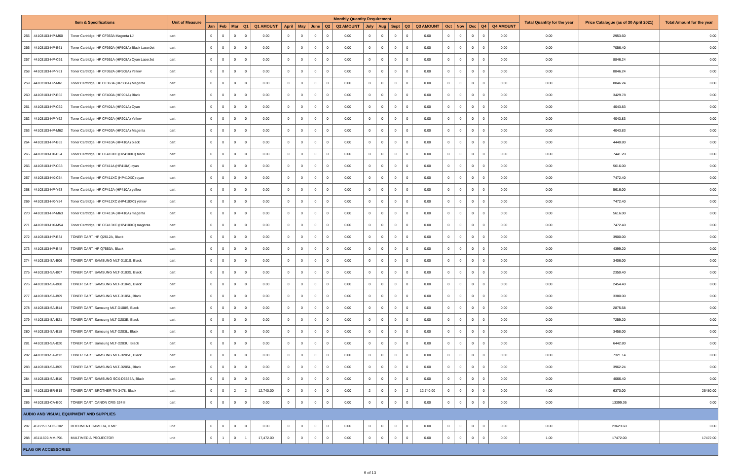| Item & Specifications | | | Unit of Measure | Monthly Quantity Requirement | | | | | | | | | | | | | | | | | | | | Total Quantity for the year | Price Catalogue (as of 30 April 2021) | Total Amount for the year |
| --- | --- | --- | --- | --- | --- | --- | --- | --- | --- | --- | --- | --- | --- | --- | --- | --- | --- | --- | --- | --- | --- | --- | --- | --- | --- | --- |
| | | | | Jan | Feb | Mar | Q1 | Q1 AMOUNT | April | May | June | Q2 | Q2 AMOUNT | July | Aug | Sept | Q3 | Q3 AMOUNT | Oct | Nov | Dec | Q4 | Q4 AMOUNT | | | |
| 255 | 44103103-HP-M60 | Toner Cartridge, HP CF353A Magenta LJ | cart | 0 | 0 | 0 | 0 | 0.00 | 0 | 0 | 0 | 0 | 0.00 | 0 | 0 | 0 | 0 | 0.00 | 0 | 0 | 0 | 0 | 0.00 | 0.00 | 2953.60 | 0.00 |
| 256 | 44103103-HP-B61 | Toner Cartridge, HP CF360A (HP508A) Black LaserJet | cart | 0 | 0 | 0 | 0 | 0.00 | 0 | 0 | 0 | 0 | 0.00 | 0 | 0 | 0 | 0 | 0.00 | 0 | 0 | 0 | 0 | 0.00 | 0.00 | 7056.40 | 0.00 |
| 257 | 44103103-HP-C61 | Toner Cartridge, HP CF361A (HP508A) Cyan LaserJet | cart | 0 | 0 | 0 | 0 | 0.00 | 0 | 0 | 0 | 0 | 0.00 | 0 | 0 | 0 | 0 | 0.00 | 0 | 0 | 0 | 0 | 0.00 | 0.00 | 8846.24 | 0.00 |
| 258 | 44103103-HP-Y61 | Toner Cartridge, HP CF362A (HP508A) Yellow | cart | 0 | 0 | 0 | 0 | 0.00 | 0 | 0 | 0 | 0 | 0.00 | 0 | 0 | 0 | 0 | 0.00 | 0 | 0 | 0 | 0 | 0.00 | 0.00 | 8846.24 | 0.00 |
| 259 | 44103103-HP-M61 | Toner Cartridge, HP CF363A (HP508A) Magenta | cart | 0 | 0 | 0 | 0 | 0.00 | 0 | 0 | 0 | 0 | 0.00 | 0 | 0 | 0 | 0 | 0.00 | 0 | 0 | 0 | 0 | 0.00 | 0.00 | 8846.24 | 0.00 |
| 260 | 44103103-HP-B62 | Toner Cartridge, HP CF400A (HP201A) Black | cart | 0 | 0 | 0 | 0 | 0.00 | 0 | 0 | 0 | 0 | 0.00 | 0 | 0 | 0 | 0 | 0.00 | 0 | 0 | 0 | 0 | 0.00 | 0.00 | 3429.78 | 0.00 |
| 261 | 44103103-HP-C62 | Toner Cartridge, HP CF401A (HP201A) Cyan | cart | 0 | 0 | 0 | 0 | 0.00 | 0 | 0 | 0 | 0 | 0.00 | 0 | 0 | 0 | 0 | 0.00 | 0 | 0 | 0 | 0 | 0.00 | 0.00 | 4043.83 | 0.00 |
| 262 | 44103103-HP-Y62 | Toner Cartridge, HP CF402A (HP201A) Yellow | cart | 0 | 0 | 0 | 0 | 0.00 | 0 | 0 | 0 | 0 | 0.00 | 0 | 0 | 0 | 0 | 0.00 | 0 | 0 | 0 | 0 | 0.00 | 0.00 | 4043.83 | 0.00 |
| 263 | 44103103-HP-M62 | Toner Cartridge, HP CF403A (HP201A) Magenta | cart | 0 | 0 | 0 | 0 | 0.00 | 0 | 0 | 0 | 0 | 0.00 | 0 | 0 | 0 | 0 | 0.00 | 0 | 0 | 0 | 0 | 0.00 | 0.00 | 4043.83 | 0.00 |
| 264 | 44103103-HP-B63 | Toner Cartridge, HP CF410A (HP410A) black | cart | 0 | 0 | 0 | 0 | 0.00 | 0 | 0 | 0 | 0 | 0.00 | 0 | 0 | 0 | 0 | 0.00 | 0 | 0 | 0 | 0 | 0.00 | 0.00 | 4440.80 | 0.00 |
| 265 | 44103103-HX-B54 | Toner Cartridge, HP CF410XC (HP410XC) black | cart | 0 | 0 | 0 | 0 | 0.00 | 0 | 0 | 0 | 0 | 0.00 | 0 | 0 | 0 | 0 | 0.00 | 0 | 0 | 0 | 0 | 0.00 | 0.00 | 7441.20 | 0.00 |
| 266 | 44103103-HP-C63 | Toner Cartridge, HP CF411A (HP410A) cyan | cart | 0 | 0 | 0 | 0 | 0.00 | 0 | 0 | 0 | 0 | 0.00 | 0 | 0 | 0 | 0 | 0.00 | 0 | 0 | 0 | 0 | 0.00 | 0.00 | 5616.00 | 0.00 |
| 267 | 44103103-HX-C54 | Toner Cartridge, HP CF411XC (HP410XC) cyan | cart | 0 | 0 | 0 | 0 | 0.00 | 0 | 0 | 0 | 0 | 0.00 | 0 | 0 | 0 | 0 | 0.00 | 0 | 0 | 0 | 0 | 0.00 | 0.00 | 7472.40 | 0.00 |
| 268 | 44103103-HP-Y63 | Toner Cartridge, HP CF412A (HP410A) yellow | cart | 0 | 0 | 0 | 0 | 0.00 | 0 | 0 | 0 | 0 | 0.00 | 0 | 0 | 0 | 0 | 0.00 | 0 | 0 | 0 | 0 | 0.00 | 0.00 | 5616.00 | 0.00 |
| 269 | 44103103-HX-Y54 | Toner Cartridge, HP CF412XC (HP410XC) yellow | cart | 0 | 0 | 0 | 0 | 0.00 | 0 | 0 | 0 | 0 | 0.00 | 0 | 0 | 0 | 0 | 0.00 | 0 | 0 | 0 | 0 | 0.00 | 0.00 | 7472.40 | 0.00 |
| 270 | 44103103-HP-M63 | Toner Cartridge, HP CF413A (HP410A) magenta | cart | 0 | 0 | 0 | 0 | 0.00 | 0 | 0 | 0 | 0 | 0.00 | 0 | 0 | 0 | 0 | 0.00 | 0 | 0 | 0 | 0 | 0.00 | 0.00 | 5616.00 | 0.00 |
| 271 | 44103103-HX-M54 | Toner Cartridge, HP CF413XC (HP410XC) magenta | cart | 0 | 0 | 0 | 0 | 0.00 | 0 | 0 | 0 | 0 | 0.00 | 0 | 0 | 0 | 0 | 0.00 | 0 | 0 | 0 | 0 | 0.00 | 0.00 | 7472.40 | 0.00 |
| 272 | 44103103-HP-B34 | TONER CART, HP Q2612A, Black | cart | 0 | 0 | 0 | 0 | 0.00 | 0 | 0 | 0 | 0 | 0.00 | 0 | 0 | 0 | 0 | 0.00 | 0 | 0 | 0 | 0 | 0.00 | 0.00 | 3900.00 | 0.00 |
| 273 | 44103103-HP-B48 | TONER CART, HP Q7553A, Black | cart | 0 | 0 | 0 | 0 | 0.00 | 0 | 0 | 0 | 0 | 0.00 | 0 | 0 | 0 | 0 | 0.00 | 0 | 0 | 0 | 0 | 0.00 | 0.00 | 4399.20 | 0.00 |
| 274 | 44103103-SA-B06 | TONER CART, SAMSUNG MLT-D101S, Black | cart | 0 | 0 | 0 | 0 | 0.00 | 0 | 0 | 0 | 0 | 0.00 | 0 | 0 | 0 | 0 | 0.00 | 0 | 0 | 0 | 0 | 0.00 | 0.00 | 3406.00 | 0.00 |
| 275 | 44103103-SA-B07 | TONER CART, SAMSUNG MLT-D103S, Black | cart | 0 | 0 | 0 | 0 | 0.00 | 0 | 0 | 0 | 0 | 0.00 | 0 | 0 | 0 | 0 | 0.00 | 0 | 0 | 0 | 0 | 0.00 | 0.00 | 2350.40 | 0.00 |
| 276 | 44103103-SA-B08 | TONER CART, SAMSUNG MLT-D104S, Black | cart | 0 | 0 | 0 | 0 | 0.00 | 0 | 0 | 0 | 0 | 0.00 | 0 | 0 | 0 | 0 | 0.00 | 0 | 0 | 0 | 0 | 0.00 | 0.00 | 2454.40 | 0.00 |
| 277 | 44103103-SA-B09 | TONER CART, SAMSUNG MLT-D105L, Black | cart | 0 | 0 | 0 | 0 | 0.00 | 0 | 0 | 0 | 0 | 0.00 | 0 | 0 | 0 | 0 | 0.00 | 0 | 0 | 0 | 0 | 0.00 | 0.00 | 3380.00 | 0.00 |
| 278 | 44103103-SA-B14 | TONER CART, Samsung MLT-D108S, Black | cart | 0 | 0 | 0 | 0 | 0.00 | 0 | 0 | 0 | 0 | 0.00 | 0 | 0 | 0 | 0 | 0.00 | 0 | 0 | 0 | 0 | 0.00 | 0.00 | 2875.58 | 0.00 |
| 279 | 44103103-SA-B21 | TONER CART, Samsung MLT-D203E, Black | cart | 0 | 0 | 0 | 0 | 0.00 | 0 | 0 | 0 | 0 | 0.00 | 0 | 0 | 0 | 0 | 0.00 | 0 | 0 | 0 | 0 | 0.00 | 0.00 | 7259.20 | 0.00 |
| 280 | 44103103-SA-B18 | TONER CART, Samsung MLT-D203L, Black | cart | 0 | 0 | 0 | 0 | 0.00 | 0 | 0 | 0 | 0 | 0.00 | 0 | 0 | 0 | 0 | 0.00 | 0 | 0 | 0 | 0 | 0.00 | 0.00 | 3458.00 | 0.00 |
| 281 | 44103103-SA-B20 | TONER CART, Samsung MLT-D203U, Black | cart | 0 | 0 | 0 | 0 | 0.00 | 0 | 0 | 0 | 0 | 0.00 | 0 | 0 | 0 | 0 | 0.00 | 0 | 0 | 0 | 0 | 0.00 | 0.00 | 6442.80 | 0.00 |
| 282 | 44103103-SA-B12 | TONER CART, SAMSUNG MLT-D205E, Black | cart | 0 | 0 | 0 | 0 | 0.00 | 0 | 0 | 0 | 0 | 0.00 | 0 | 0 | 0 | 0 | 0.00 | 0 | 0 | 0 | 0 | 0.00 | 0.00 | 7321.14 | 0.00 |
| 283 | 44103103-SA-B05 | TONER CART, SAMSUNG MLT-D205L, Black | cart | 0 | 0 | 0 | 0 | 0.00 | 0 | 0 | 0 | 0 | 0.00 | 0 | 0 | 0 | 0 | 0.00 | 0 | 0 | 0 | 0 | 0.00 | 0.00 | 3962.24 | 0.00 |
| 284 | 44103103-SA-B10 | TONER CART, SAMSUNG SCX-D6555A, Black | cart | 0 | 0 | 0 | 0 | 0.00 | 0 | 0 | 0 | 0 | 0.00 | 0 | 0 | 0 | 0 | 0.00 | 0 | 0 | 0 | 0 | 0.00 | 0.00 | 4066.40 | 0.00 |
| 285 | 44103103-BR-B15 | TONER CART, BROTHER TN-3478, Black | cart | 0 | 0 | 2 | 2 | 12,740.00 | 0 | 0 | 0 | 0 | 0.00 | 2 | 0 | 0 | 2 | 12,740.00 | 0 | 0 | 0 | 0 | 0.00 | 4.00 | 6370.00 | 25480.00 |
| 286 | 44103103-CA-B00 | TONER CART, CANON CRG 324 II | cart | 0 | 0 | 0 | 0 | 0.00 | 0 | 0 | 0 | 0 | 0.00 | 0 | 0 | 0 | 0 | 0.00 | 0 | 0 | 0 | 0 | 0.00 | 0.00 | 13399.36 | 0.00 |
| AUDIO AND VISUAL EQUIPMENT AND SUPPLIES | | | | | | | | | | | | | | | | | | | | | | | | | | |
| 287 | 45121517-DO-C02 | DOCUMENT CAMERA, 8 MP | unit | 0 | 0 | 0 | 0 | 0.00 | 0 | 0 | 0 | 0 | 0.00 | 0 | 0 | 0 | 0 | 0.00 | 0 | 0 | 0 | 0 | 0.00 | 0.00 | 23623.60 | 0.00 |
| 288 | 45111609-MM-P01 | MULTIMEDIA PROJECTOR | unit | 0 | 1 | 0 | 1 | 17,472.00 | 0 | 0 | 0 | 0 | 0.00 | 0 | 0 | 0 | 0 | 0.00 | 0 | 0 | 0 | 0 | 0.00 | 1.00 | 17472.00 | 17472.00 |
| FLAG OR ACCESSORIES | | | | | | | | | | | | | | | | | | | | | | | | | | |
9 of 13